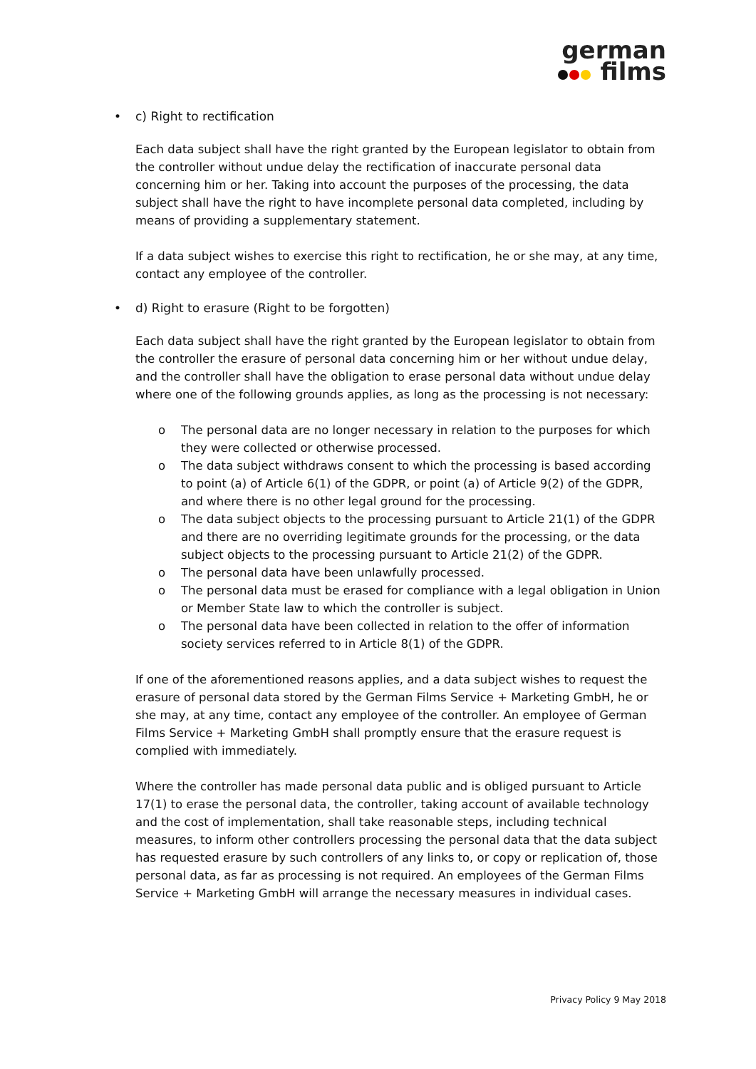german
films
• c) Right to rectification
Each data subject shall have the right granted by the European legislator to obtain from the controller without undue delay the rectification of inaccurate personal data concerning him or her. Taking into account the purposes of the processing, the data subject shall have the right to have incomplete personal data completed, including by means of providing a supplementary statement.
If a data subject wishes to exercise this right to rectification, he or she may, at any time, contact any employee of the controller.
• d) Right to erasure (Right to be forgotten)
Each data subject shall have the right granted by the European legislator to obtain from the controller the erasure of personal data concerning him or her without undue delay, and the controller shall have the obligation to erase personal data without undue delay where one of the following grounds applies, as long as the processing is not necessary:
o The personal data are no longer necessary in relation to the purposes for which they were collected or otherwise processed.
o The data subject withdraws consent to which the processing is based according to point (a) of Article 6(1) of the GDPR, or point (a) of Article 9(2) of the GDPR, and where there is no other legal ground for the processing.
o The data subject objects to the processing pursuant to Article 21(1) of the GDPR and there are no overriding legitimate grounds for the processing, or the data subject objects to the processing pursuant to Article 21(2) of the GDPR.
o The personal data have been unlawfully processed.
o The personal data must be erased for compliance with a legal obligation in Union or Member State law to which the controller is subject.
o The personal data have been collected in relation to the offer of information society services referred to in Article 8(1) of the GDPR.
If one of the aforementioned reasons applies, and a data subject wishes to request the erasure of personal data stored by the German Films Service + Marketing GmbH, he or she may, at any time, contact any employee of the controller. An employee of German Films Service + Marketing GmbH shall promptly ensure that the erasure request is complied with immediately.
Where the controller has made personal data public and is obliged pursuant to Article 17(1) to erase the personal data, the controller, taking account of available technology and the cost of implementation, shall take reasonable steps, including technical measures, to inform other controllers processing the personal data that the data subject has requested erasure by such controllers of any links to, or copy or replication of, those personal data, as far as processing is not required. An employees of the German Films Service + Marketing GmbH will arrange the necessary measures in individual cases.
Privacy Policy 9 May 2018